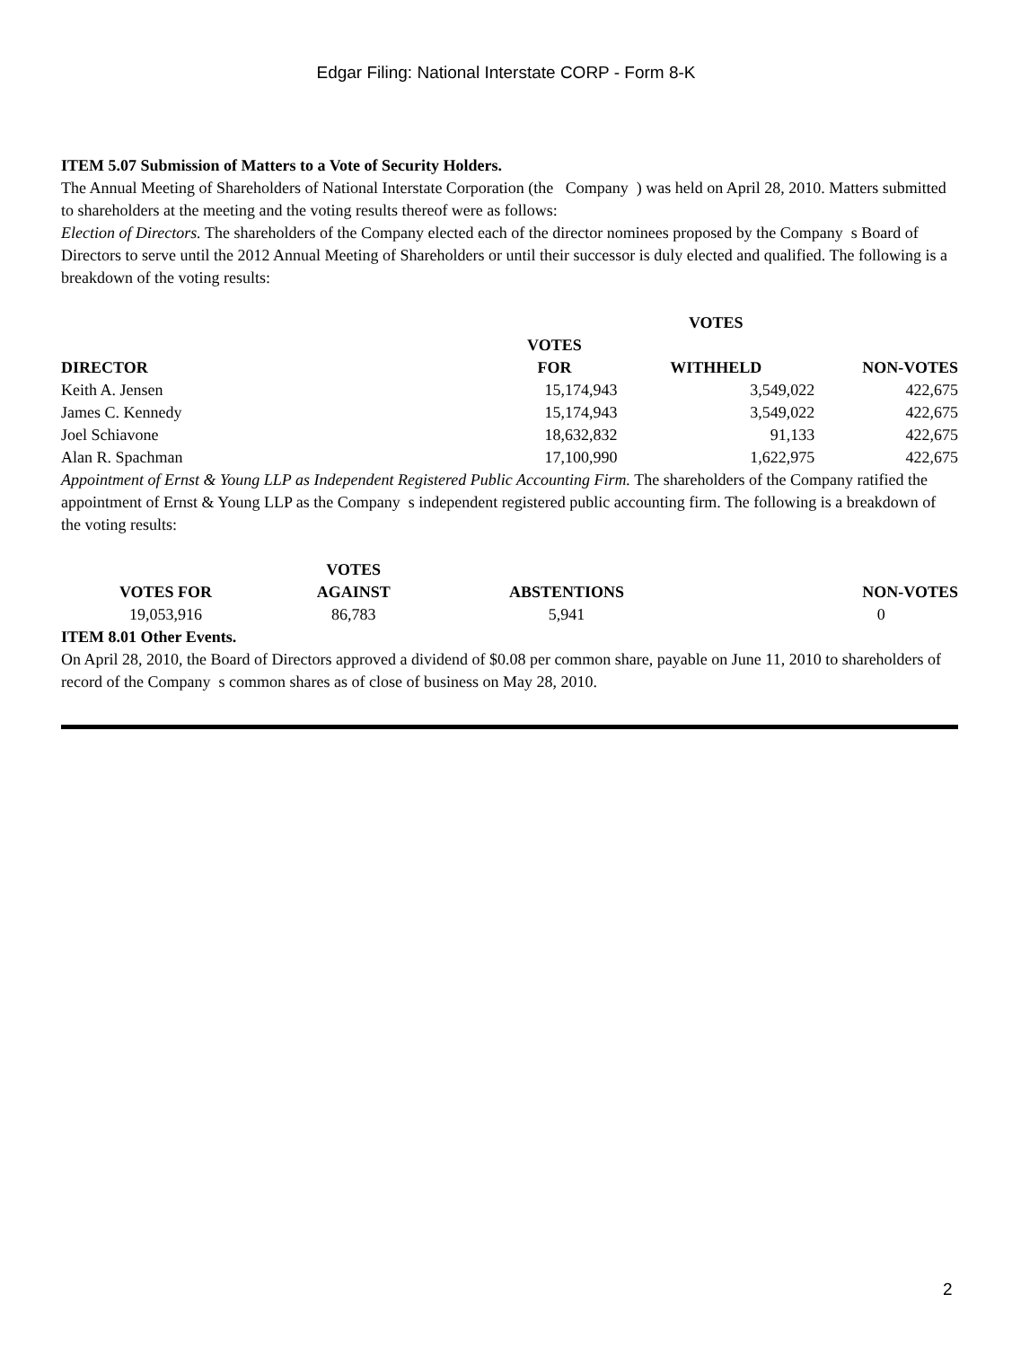Edgar Filing: National Interstate CORP - Form 8-K
ITEM 5.07 Submission of Matters to a Vote of Security Holders.
The Annual Meeting of Shareholders of National Interstate Corporation (the Company ) was held on April 28, 2010. Matters submitted to shareholders at the meeting and the voting results thereof were as follows:
Election of Directors. The shareholders of the Company elected each of the director nominees proposed by the Company s Board of Directors to serve until the 2012 Annual Meeting of Shareholders or until their successor is duly elected and qualified. The following is a breakdown of the voting results:
| DIRECTOR | VOTES FOR | VOTES WITHHELD | NON-VOTES |
| --- | --- | --- | --- |
| Keith A. Jensen | 15,174,943 | 3,549,022 | 422,675 |
| James C. Kennedy | 15,174,943 | 3,549,022 | 422,675 |
| Joel Schiavone | 18,632,832 | 91,133 | 422,675 |
| Alan R. Spachman | 17,100,990 | 1,622,975 | 422,675 |
Appointment of Ernst & Young LLP as Independent Registered Public Accounting Firm. The shareholders of the Company ratified the appointment of Ernst & Young LLP as the Company s independent registered public accounting firm. The following is a breakdown of the voting results:
| VOTES FOR | VOTES AGAINST | ABSTENTIONS | NON-VOTES |
| --- | --- | --- | --- |
| 19,053,916 | 86,783 | 5,941 | 0 |
ITEM 8.01 Other Events.
On April 28, 2010, the Board of Directors approved a dividend of $0.08 per common share, payable on June 11, 2010 to shareholders of record of the Company s common shares as of close of business on May 28, 2010.
2